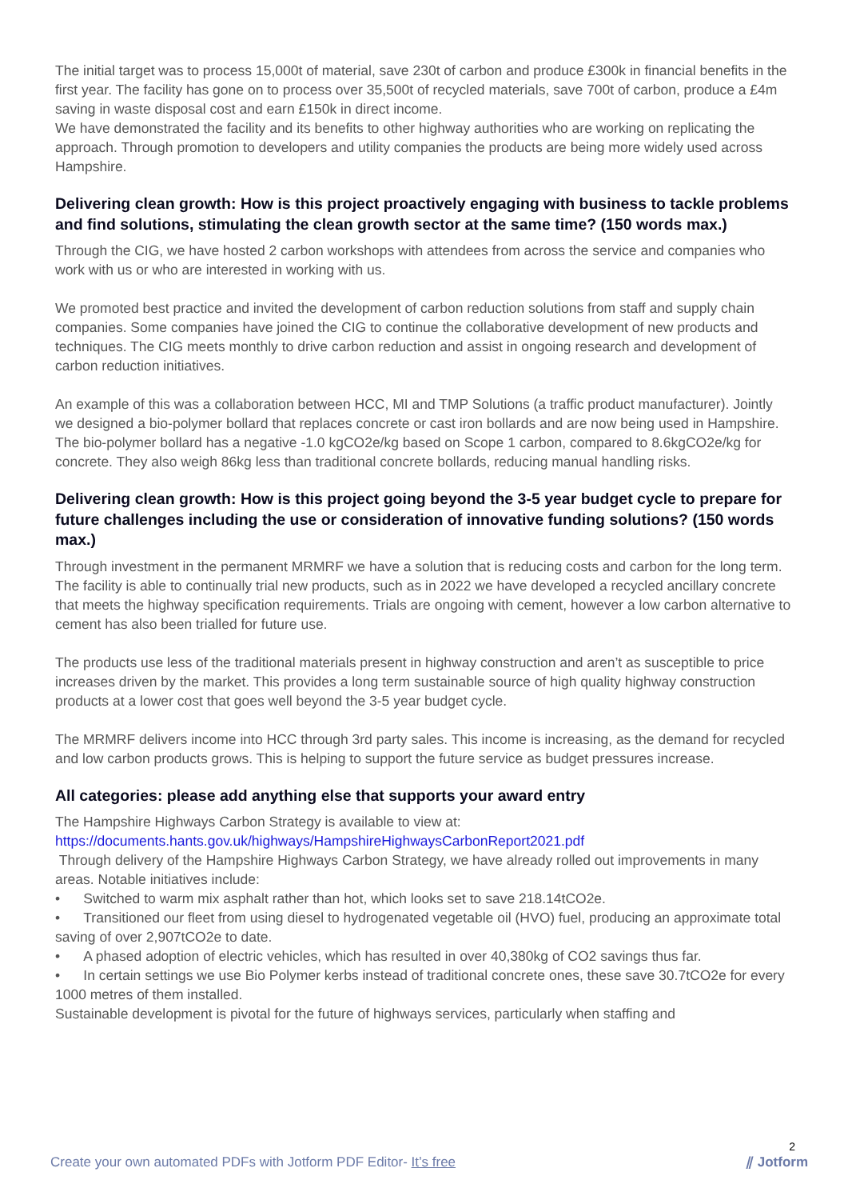The initial target was to process 15,000t of material, save 230t of carbon and produce £300k in financial benefits in the first year. The facility has gone on to process over 35,500t of recycled materials, save 700t of carbon, produce a £4m saving in waste disposal cost and earn £150k in direct income.
We have demonstrated the facility and its benefits to other highway authorities who are working on replicating the approach. Through promotion to developers and utility companies the products are being more widely used across Hampshire.
Delivering clean growth: How is this project proactively engaging with business to tackle problems and find solutions, stimulating the clean growth sector at the same time? (150 words max.)
Through the CIG, we have hosted 2 carbon workshops with attendees from across the service and companies who work with us or who are interested in working with us.
We promoted best practice and invited the development of carbon reduction solutions from staff and supply chain companies. Some companies have joined the CIG to continue the collaborative development of new products and techniques. The CIG meets monthly to drive carbon reduction and assist in ongoing research and development of carbon reduction initiatives.
An example of this was a collaboration between HCC, MI and TMP Solutions (a traffic product manufacturer). Jointly we designed a bio-polymer bollard that replaces concrete or cast iron bollards and are now being used in Hampshire. The bio-polymer bollard has a negative -1.0 kgCO2e/kg based on Scope 1 carbon, compared to 8.6kgCO2e/kg for concrete. They also weigh 86kg less than traditional concrete bollards, reducing manual handling risks.
Delivering clean growth: How is this project going beyond the 3-5 year budget cycle to prepare for future challenges including the use or consideration of innovative funding solutions? (150 words max.)
Through investment in the permanent MRMRF we have a solution that is reducing costs and carbon for the long term. The facility is able to continually trial new products, such as in 2022 we have developed a recycled ancillary concrete that meets the highway specification requirements. Trials are ongoing with cement, however a low carbon alternative to cement has also been trialled for future use.
The products use less of the traditional materials present in highway construction and aren’t as susceptible to price increases driven by the market. This provides a long term sustainable source of high quality highway construction products at a lower cost that goes well beyond the 3-5 year budget cycle.
The MRMRF delivers income into HCC through 3rd party sales. This income is increasing, as the demand for recycled and low carbon products grows. This is helping to support the future service as budget pressures increase.
All categories: please add anything else that supports your award entry
The Hampshire Highways Carbon Strategy is available to view at:
https://documents.hants.gov.uk/highways/HampshireHighwaysCarbonReport2021.pdf
Through delivery of the Hampshire Highways Carbon Strategy, we have already rolled out improvements in many areas. Notable initiatives include:
• Switched to warm mix asphalt rather than hot, which looks set to save 218.14tCO2e.
• Transitioned our fleet from using diesel to hydrogenated vegetable oil (HVO) fuel, producing an approximate total saving of over 2,907tCO2e to date.
• A phased adoption of electric vehicles, which has resulted in over 40,380kg of CO2 savings thus far.
• In certain settings we use Bio Polymer kerbs instead of traditional concrete ones, these save 30.7tCO2e for every 1000 metres of them installed.
Sustainable development is pivotal for the future of highways services, particularly when staffing and
2
Create your own automated PDFs with Jotform PDF Editor- It’s free ⫽ Jotform